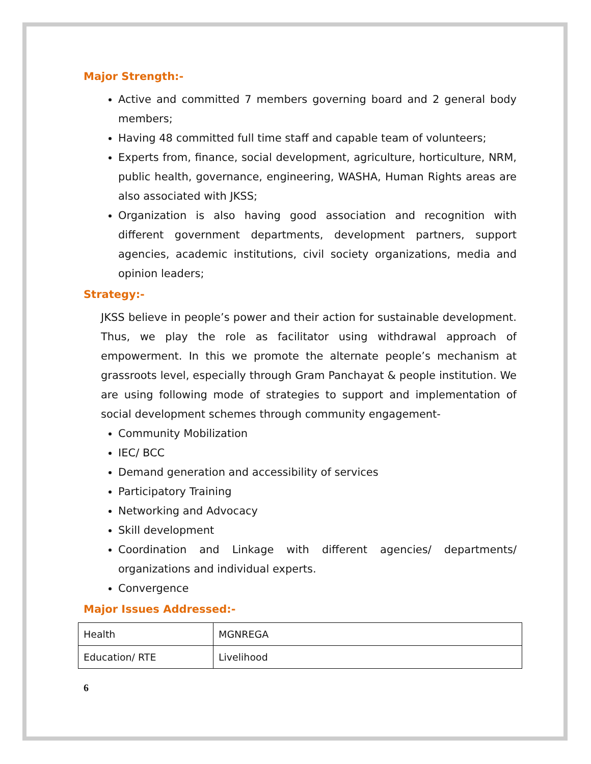Major Strength:-
Active and committed 7 members governing board and 2 general body members;
Having 48 committed full time staff and capable team of volunteers;
Experts from, finance, social development, agriculture, horticulture, NRM, public health, governance, engineering, WASHA, Human Rights areas are also associated with JKSS;
Organization is also having good association and recognition with different government departments, development partners, support agencies, academic institutions, civil society organizations, media and opinion leaders;
Strategy:-
JKSS believe in people’s power and their action for sustainable development. Thus, we play the role as facilitator using withdrawal approach of empowerment. In this we promote the alternate people’s mechanism at grassroots level, especially through Gram Panchayat & people institution. We are using following mode of strategies to support and implementation of social development schemes through community engagement-
Community Mobilization
IEC/ BCC
Demand generation and accessibility of services
Participatory Training
Networking and Advocacy
Skill development
Coordination and Linkage with different agencies/ departments/ organizations and individual experts.
Convergence
Major Issues Addressed:-
| Health | MGNREGA |
| Education/ RTE | Livelihood |
6